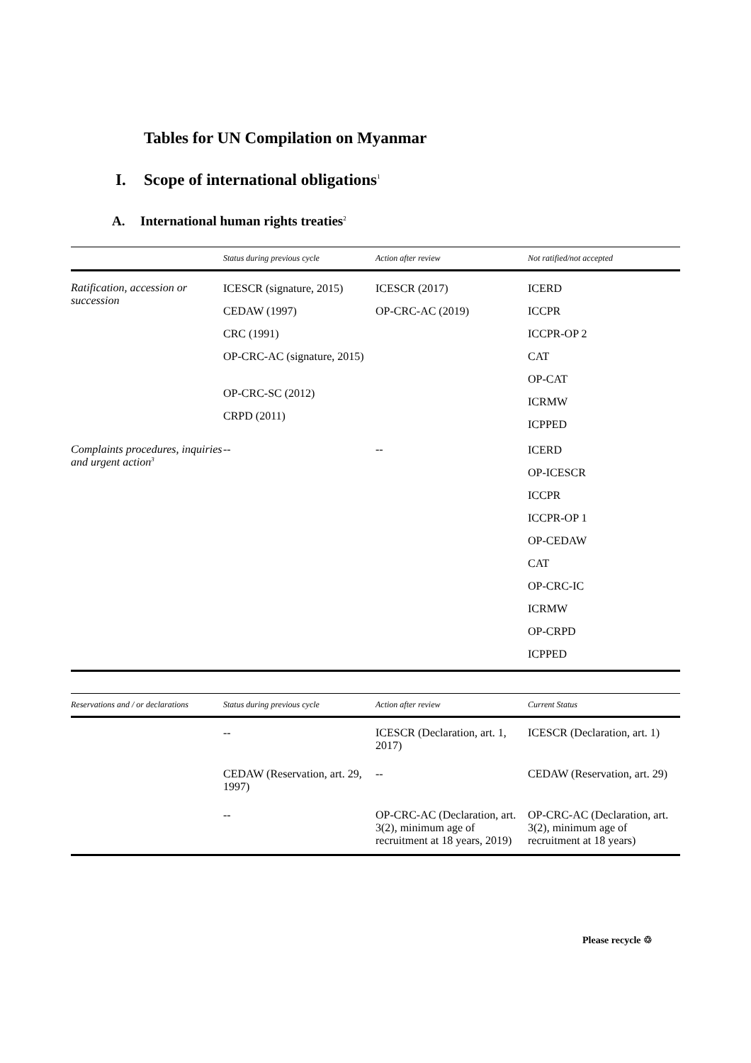Tables for UN Compilation on Myanmar
I. Scope of international obligations<sup>1</sup>
A. International human rights treaties<sup>2</sup>
| | Status during previous cycle | Action after review | Not ratified/not accepted |
| --- | --- | --- | --- |
| Ratification, accession or succession | ICESCR (signature, 2015) CEDAW (1997) CRC (1991) OP-CRC-AC (signature, 2015) OP-CRC-SC (2012) CRPD (2011) | ICESCR (2017) OP-CRC-AC (2019) | ICERD ICCPR ICCPR-OP 2 CAT OP-CAT ICRMW ICPPED |
| Complaints procedures, inquiries and urgent action<sup>3</sup> | -- | -- | ICERD OP-ICESCR ICCPR ICCPR-OP 1 OP-CEDAW CAT OP-CRC-IC ICRMW OP-CRPD ICPPED |
| Reservations and / or declarations | Status during previous cycle | Action after review | Current Status |
| --- | --- | --- | --- |
| | -- | ICESCR (Declaration, art. 1, 2017) | ICESCR (Declaration, art. 1) |
| | CEDAW (Reservation, art. 29, 1997) | -- | CEDAW (Reservation, art. 29) |
| | -- | OP-CRC-AC (Declaration, art. 3(2), minimum age of recruitment at 18 years, 2019) | OP-CRC-AC (Declaration, art. 3(2), minimum age of recruitment at 18 years) |
Please recycle ♲